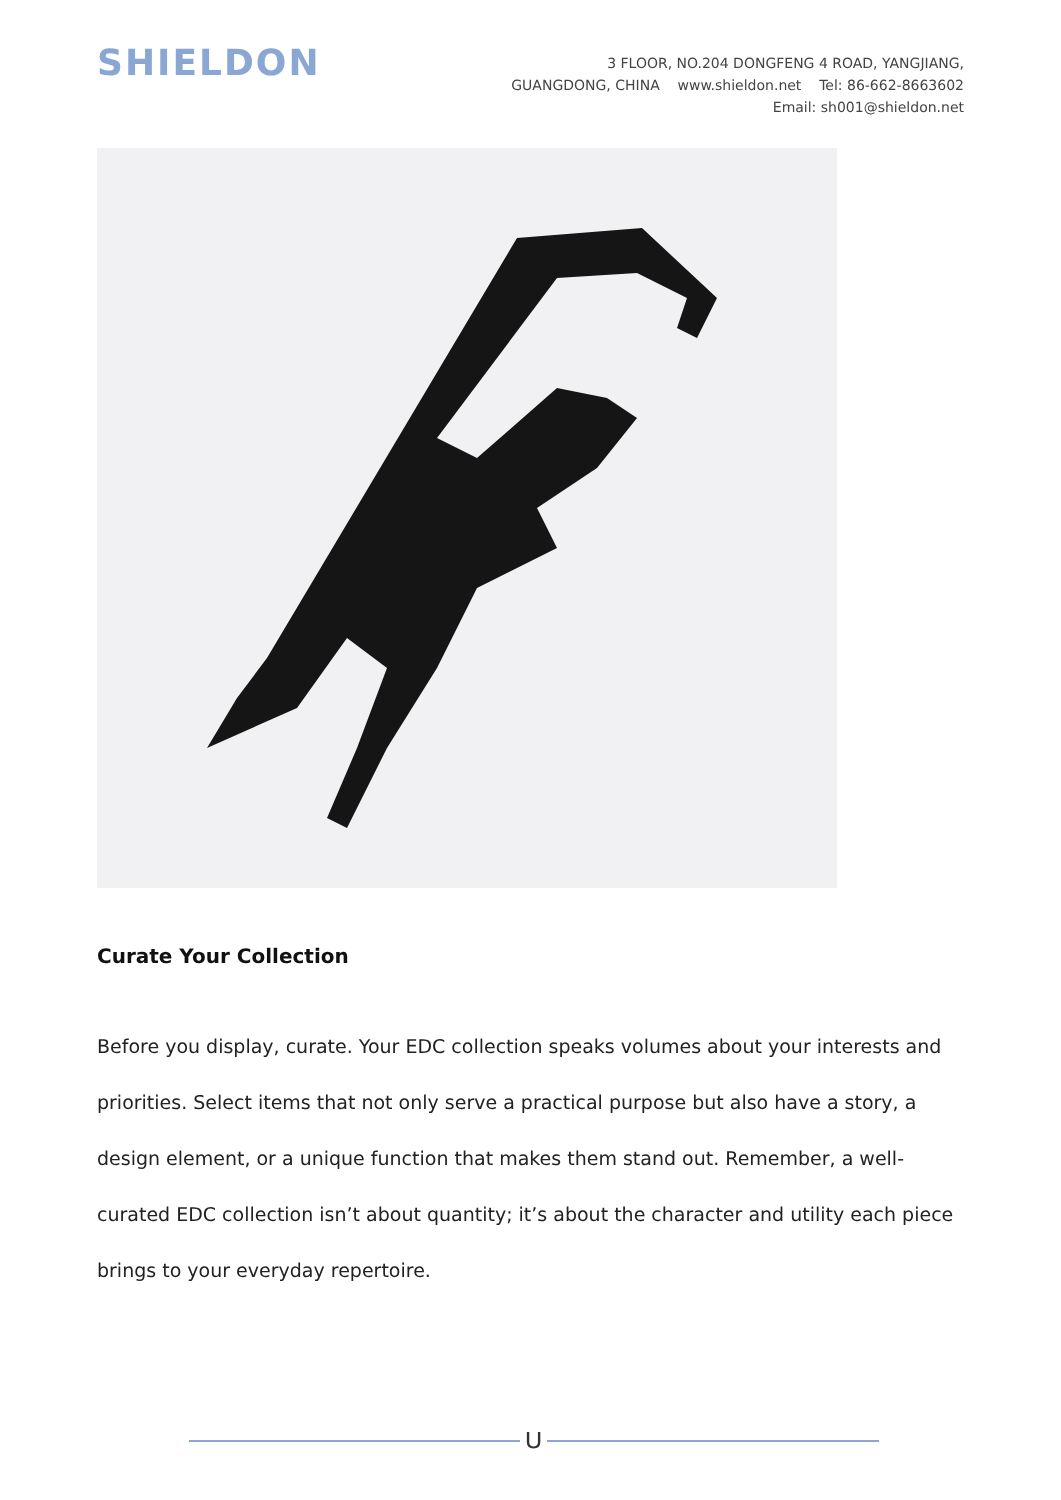SHIELDON
3 FLOOR, NO.204 DONGFENG 4 ROAD, YANGJIANG,
GUANGDONG, CHINA www.shieldon.net Tel: 86-662-8663602
Email: sh001@shieldon.net
Curate Your Collection
Before you display, curate. Your EDC collection speaks volumes about your interests and priorities. Select items that not only serve a practical purpose but also have a story, a design element, or a unique function that makes them stand out. Remember, a well-curated EDC collection isn’t about quantity; it’s about the character and utility each piece brings to your everyday repertoire.
⋃